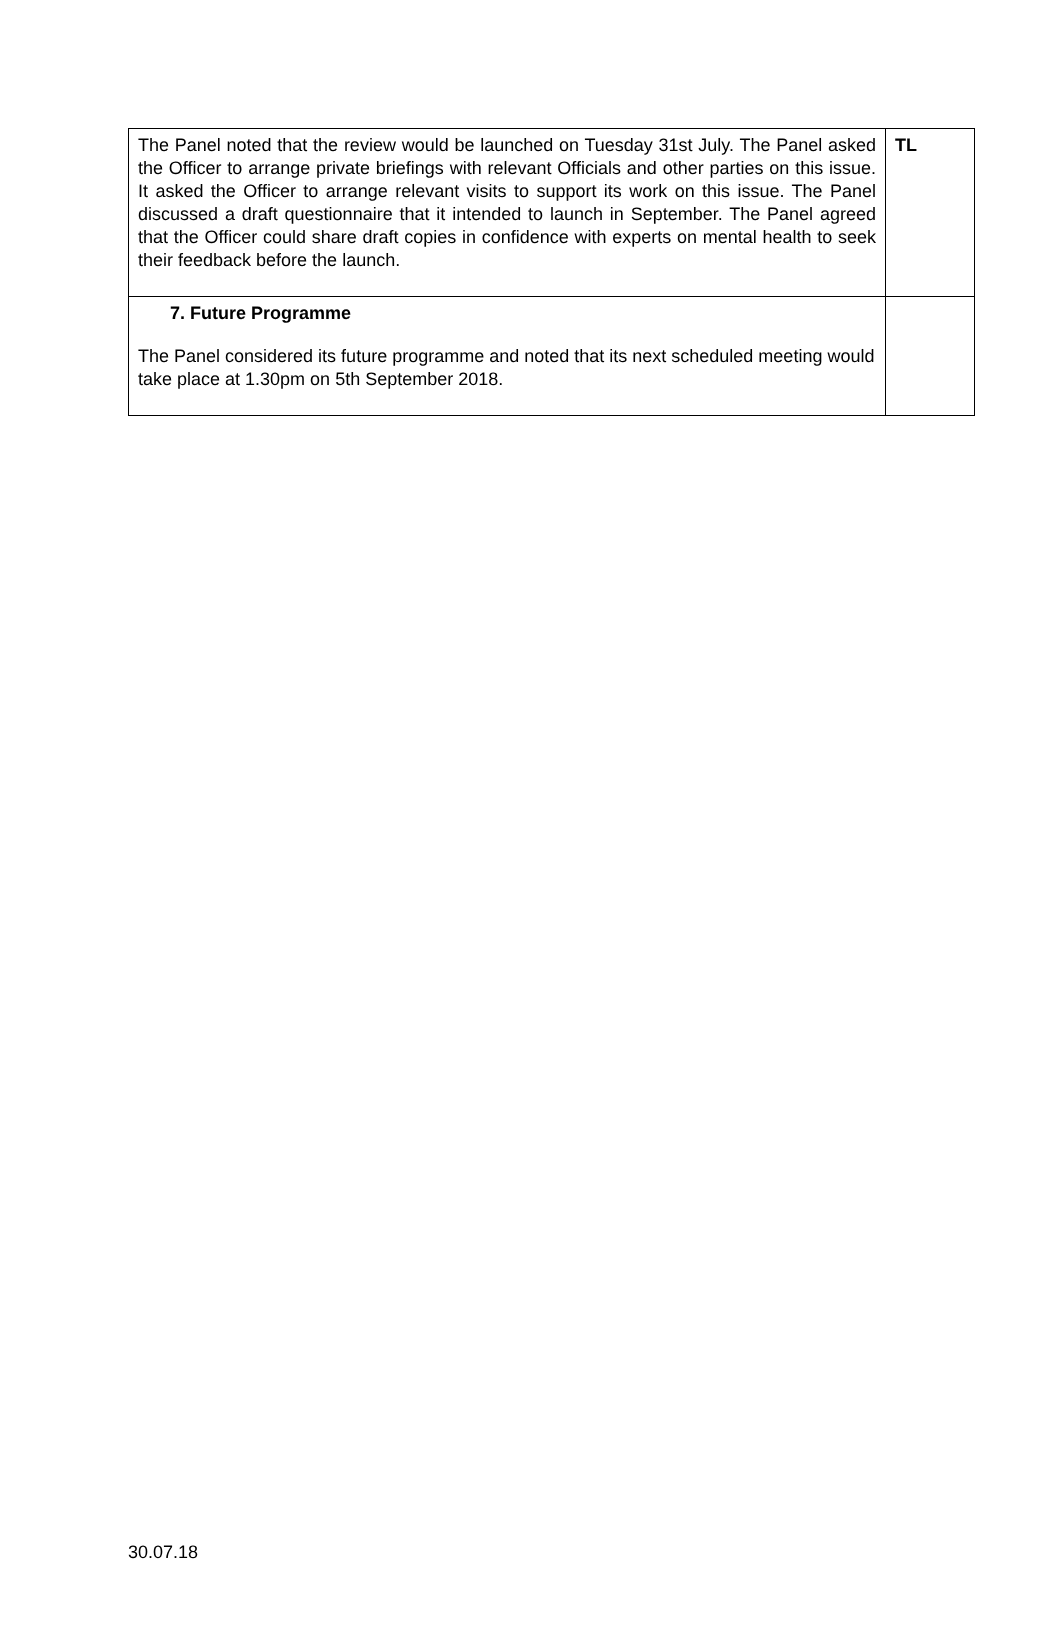| The Panel noted that the review would be launched on Tuesday 31st July. The Panel asked the Officer to arrange private briefings with relevant Officials and other parties on this issue. It asked the Officer to arrange relevant visits to support its work on this issue. The Panel discussed a draft questionnaire that it intended to launch in September. The Panel agreed that the Officer could share draft copies in confidence with experts on mental health to seek their feedback before the launch. | TL |
| 7. Future Programme The Panel considered its future programme and noted that its next scheduled meeting would take place at 1.30pm on 5th September 2018. | |
30.07.18